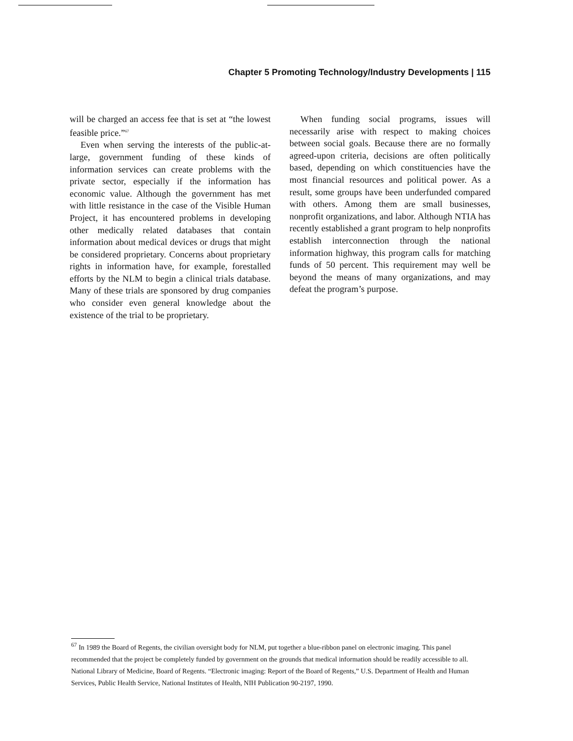Chapter 5 Promoting Technology/Industry Developments | 115
will be charged an access fee that is set at “the lowest feasible price.”<sup>67</sup>
Even when serving the interests of the public-at-large, government funding of these kinds of information services can create problems with the private sector, especially if the information has economic value. Although the government has met with little resistance in the case of the Visible Human Project, it has encountered problems in developing other medically related databases that contain information about medical devices or drugs that might be considered proprietary. Concerns about proprietary rights in information have, for example, forestalled efforts by the NLM to begin a clinical trials database. Many of these trials are sponsored by drug companies who consider even general knowledge about the existence of the trial to be proprietary.
When funding social programs, issues will necessarily arise with respect to making choices between social goals. Because there are no formally agreed-upon criteria, decisions are often politically based, depending on which constituencies have the most financial resources and political power. As a result, some groups have been underfunded compared with others. Among them are small businesses, nonprofit organizations, and labor. Although NTIA has recently established a grant program to help nonprofits establish interconnection through the national information highway, this program calls for matching funds of 50 percent. This requirement may well be beyond the means of many organizations, and may defeat the program’s purpose.
<sup>67</sup> In 1989 the Board of Regents, the civilian oversight body for NLM, put together a blue-ribbon panel on electronic imaging. This panel recommended that the project be completely funded by government on the grounds that medical information should be readily accessible to all. National Library of Medicine, Board of Regents. “Electronic imaging: Report of the Board of Regents,” U.S. Department of Health and Human Services, Public Health Service, National Institutes of Health, NIH Publication 90-2197, 1990.